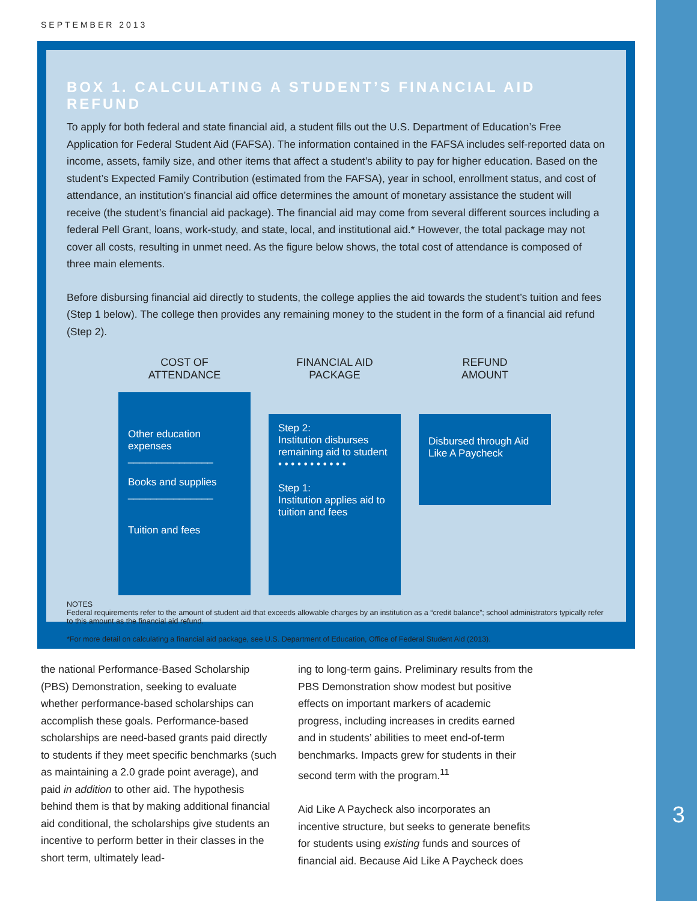SEPTEMBER 2013
BOX 1. CALCULATING A STUDENT’S FINANCIAL AID REFUND
To apply for both federal and state financial aid, a student fills out the U.S. Department of Education’s Free Application for Federal Student Aid (FAFSA). The information contained in the FAFSA includes self-reported data on income, assets, family size, and other items that affect a student’s ability to pay for higher education. Based on the student’s Expected Family Contribution (estimated from the FAFSA), year in school, enrollment status, and cost of attendance, an institution’s financial aid office determines the amount of monetary assistance the student will receive (the student’s financial aid package). The financial aid may come from several different sources including a federal Pell Grant, loans, work-study, and state, local, and institutional aid.* However, the total package may not cover all costs, resulting in unmet need. As the figure below shows, the total cost of attendance is composed of three main elements.
Before disbursing financial aid directly to students, the college applies the aid towards the student’s tuition and fees (Step 1 below). The college then provides any remaining money to the student in the form of a financial aid refund (Step 2).
COST OF
ATTENDANCE
Other education expenses
_______________
Books and supplies
_______________
Tuition and fees
FINANCIAL AID
PACKAGE
Step 2:
Institution disburses remaining aid to student
• • • • • • • • • • •
Step 1:
Institution applies aid to tuition and fees
REFUND
AMOUNT
Disbursed through Aid Like A Paycheck
NOTES
Federal requirements refer to the amount of student aid that exceeds allowable charges by an institution as a “credit balance”; school administrators typically refer to this amount as the financial aid refund.
*For more detail on calculating a financial aid package, see U.S. Department of Education, Office of Federal Student Aid (2013).
the national Performance-Based Scholarship (PBS) Demonstration, seeking to evaluate whether performance-based scholarships can accomplish these goals. Performance-based scholarships are need-based grants paid directly to students if they meet specific benchmarks (such as maintaining a 2.0 grade point average), and paid in addition to other aid. The hypothesis behind them is that by making additional financial aid conditional, the scholarships give students an incentive to perform better in their classes in the short term, ultimately lead-
ing to long-term gains. Preliminary results from the PBS Demonstration show modest but positive effects on important markers of academic progress, including increases in credits earned and in students’ abilities to meet end-of-term benchmarks. Impacts grew for students in their second term with the program.<sup>11</sup>
Aid Like A Paycheck also incorporates an incentive structure, but seeks to generate benefits for students using existing funds and sources of financial aid. Because Aid Like A Paycheck does
3